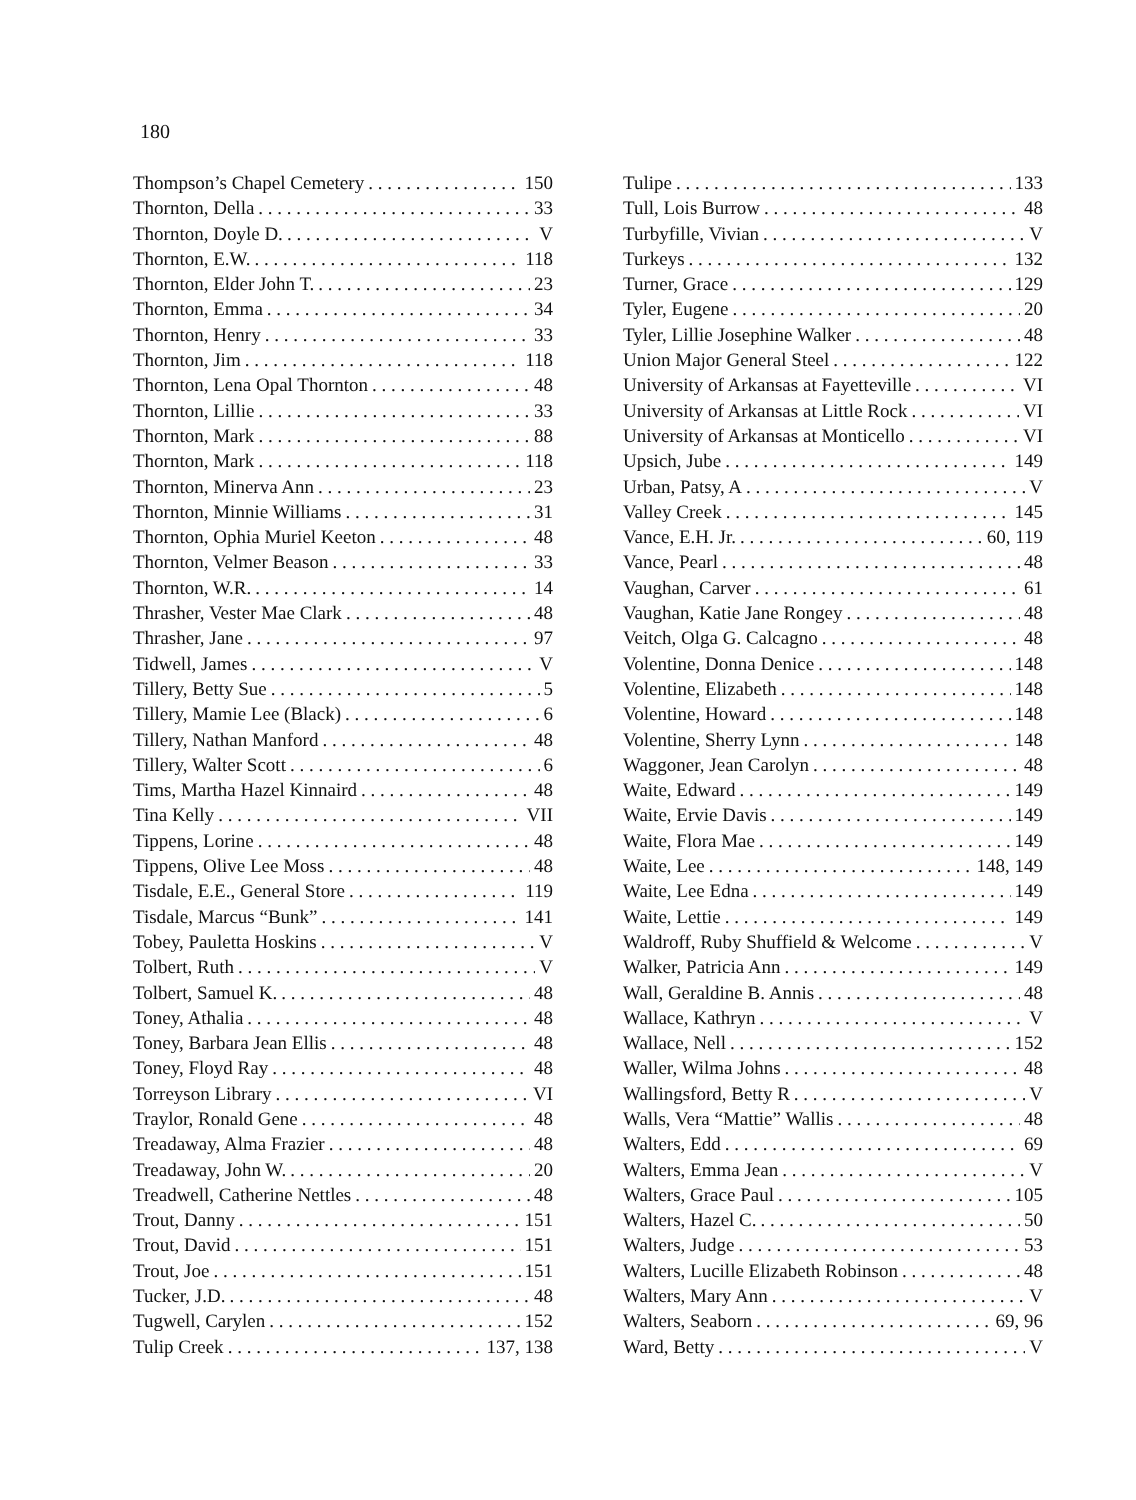180
Thompson’s Chapel Cemetery 150
Thornton, Della 33
Thornton, Doyle D. V
Thornton, E.W. 118
Thornton, Elder John T. 23
Thornton, Emma 34
Thornton, Henry 33
Thornton, Jim 118
Thornton, Lena Opal Thornton 48
Thornton, Lillie 33
Thornton, Mark 88
Thornton, Mark 118
Thornton, Minerva Ann 23
Thornton, Minnie Williams 31
Thornton, Ophia Muriel Keeton 48
Thornton, Velmer Beason 33
Thornton, W.R. 14
Thrasher, Vester Mae Clark 48
Thrasher, Jane 97
Tidwell, James V
Tillery, Betty Sue 5
Tillery, Mamie Lee (Black) 6
Tillery, Nathan Manford 48
Tillery, Walter Scott 6
Tims, Martha Hazel Kinnaird 48
Tina Kelly VII
Tippens, Lorine 48
Tippens, Olive Lee Moss 48
Tisdale, E.E., General Store 119
Tisdale, Marcus “Bunk” 141
Tobey, Pauletta Hoskins V
Tolbert, Ruth V
Tolbert, Samuel K. 48
Toney, Athalia 48
Toney, Barbara Jean Ellis 48
Toney, Floyd Ray 48
Torreyson Library VI
Traylor, Ronald Gene 48
Treadaway, Alma Frazier 48
Treadaway, John W. 20
Treadwell, Catherine Nettles 48
Trout, Danny 151
Trout, David 151
Trout, Joe 151
Tucker, J.D. 48
Tugwell, Carylen 152
Tulip Creek 137, 138
Tulipe 133
Tull, Lois Burrow 48
Turbyfille, Vivian V
Turkeys 132
Turner, Grace 129
Tyler, Eugene 20
Tyler, Lillie Josephine Walker 48
Union Major General Steel 122
University of Arkansas at Fayetteville VI
University of Arkansas at Little Rock VI
University of Arkansas at Monticello VI
Upsich, Jube 149
Urban, Patsy, A V
Valley Creek 145
Vance, E.H. Jr. 60, 119
Vance, Pearl 48
Vaughan, Carver 61
Vaughan, Katie Jane Rongey 48
Veitch, Olga G. Calcagno 48
Volentine, Donna Denice 148
Volentine, Elizabeth 148
Volentine, Howard 148
Volentine, Sherry Lynn 148
Waggoner, Jean Carolyn 48
Waite, Edward 149
Waite, Ervie Davis 149
Waite, Flora Mae 149
Waite, Lee 148, 149
Waite, Lee Edna 149
Waite, Lettie 149
Waldroff, Ruby Shuffield & Welcome V
Walker, Patricia Ann 149
Wall, Geraldine B. Annis 48
Wallace, Kathryn V
Wallace, Nell 152
Waller, Wilma Johns 48
Wallingsford, Betty R V
Walls, Vera “Mattie” Wallis 48
Walters, Edd 69
Walters, Emma Jean V
Walters, Grace Paul 105
Walters, Hazel C. 50
Walters, Judge 53
Walters, Lucille Elizabeth Robinson 48
Walters, Mary Ann V
Walters, Seaborn 69, 96
Ward, Betty V